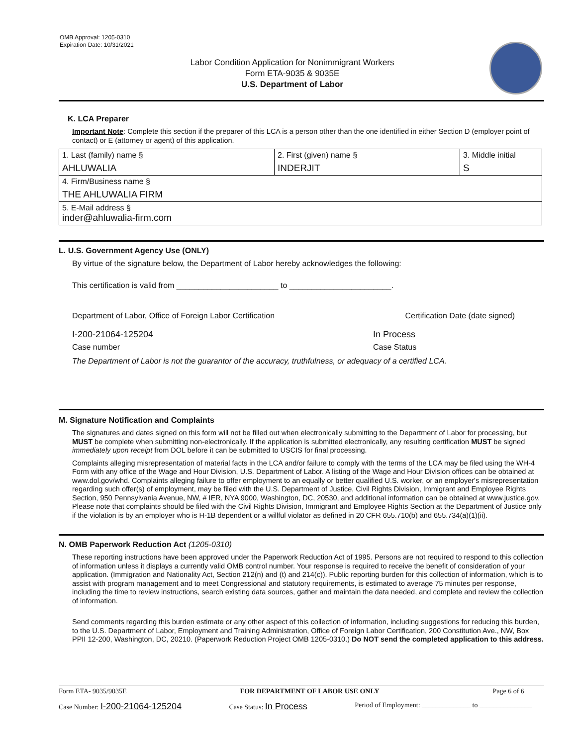OMB Approval: 1205-0310
Expiration Date: 10/31/2021
Labor Condition Application for Nonimmigrant Workers
Form ETA-9035 & 9035E
U.S. Department of Labor
K. LCA Preparer
Important Note: Complete this section if the preparer of this LCA is a person other than the one identified in either Section D (employer point of contact) or E (attorney or agent) of this application.
| 1. Last (family) name § AHLUWALIA | 2. First (given) name § INDERJIT | 3. Middle initial S |
| 4. Firm/Business name § THE AHLUWALIA FIRM | | |
| 5. E-Mail address § inder@ahluwalia-firm.com | | |
L. U.S. Government Agency Use (ONLY)
By virtue of the signature below, the Department of Labor hereby acknowledges the following:
This certification is valid from _______________________ to _______________________.
Department of Labor, Office of Foreign Labor Certification Certification Date (date signed)
I-200-21064-125204 In Process
Case number Case Status
The Department of Labor is not the guarantor of the accuracy, truthfulness, or adequacy of a certified LCA.
M. Signature Notification and Complaints
The signatures and dates signed on this form will not be filled out when electronically submitting to the Department of Labor for processing, but MUST be complete when submitting non-electronically. If the application is submitted electronically, any resulting certification MUST be signed immediately upon receipt from DOL before it can be submitted to USCIS for final processing.
Complaints alleging misrepresentation of material facts in the LCA and/or failure to comply with the terms of the LCA may be filed using the WH-4 Form with any office of the Wage and Hour Division, U.S. Department of Labor. A listing of the Wage and Hour Division offices can be obtained at www.dol.gov/whd. Complaints alleging failure to offer employment to an equally or better qualified U.S. worker, or an employer's misrepresentation regarding such offer(s) of employment, may be filed with the U.S. Department of Justice, Civil Rights Division, Immigrant and Employee Rights Section, 950 Pennsylvania Avenue, NW, # IER, NYA 9000, Washington, DC, 20530, and additional information can be obtained at www.justice.gov. Please note that complaints should be filed with the Civil Rights Division, Immigrant and Employee Rights Section at the Department of Justice only if the violation is by an employer who is H-1B dependent or a willful violator as defined in 20 CFR 655.710(b) and 655.734(a)(1)(ii).
N. OMB Paperwork Reduction Act (1205-0310)
These reporting instructions have been approved under the Paperwork Reduction Act of 1995. Persons are not required to respond to this collection of information unless it displays a currently valid OMB control number. Your response is required to receive the benefit of consideration of your application. (Immigration and Nationality Act, Section 212(n) and (t) and 214(c)). Public reporting burden for this collection of information, which is to assist with program management and to meet Congressional and statutory requirements, is estimated to average 75 minutes per response, including the time to review instructions, search existing data sources, gather and maintain the data needed, and complete and review the collection of information.
Send comments regarding this burden estimate or any other aspect of this collection of information, including suggestions for reducing this burden, to the U.S. Department of Labor, Employment and Training Administration, Office of Foreign Labor Certification, 200 Constitution Ave., NW, Box PPII 12-200, Washington, DC, 20210. (Paperwork Reduction Project OMB 1205-0310.) Do NOT send the completed application to this address.
Form ETA- 9035/9035E FOR DEPARTMENT OF LABOR USE ONLY Page 6 of 6
Case Number: I-200-21064-125204 Case Status: In Process Period of Employment: ______________ to _______________